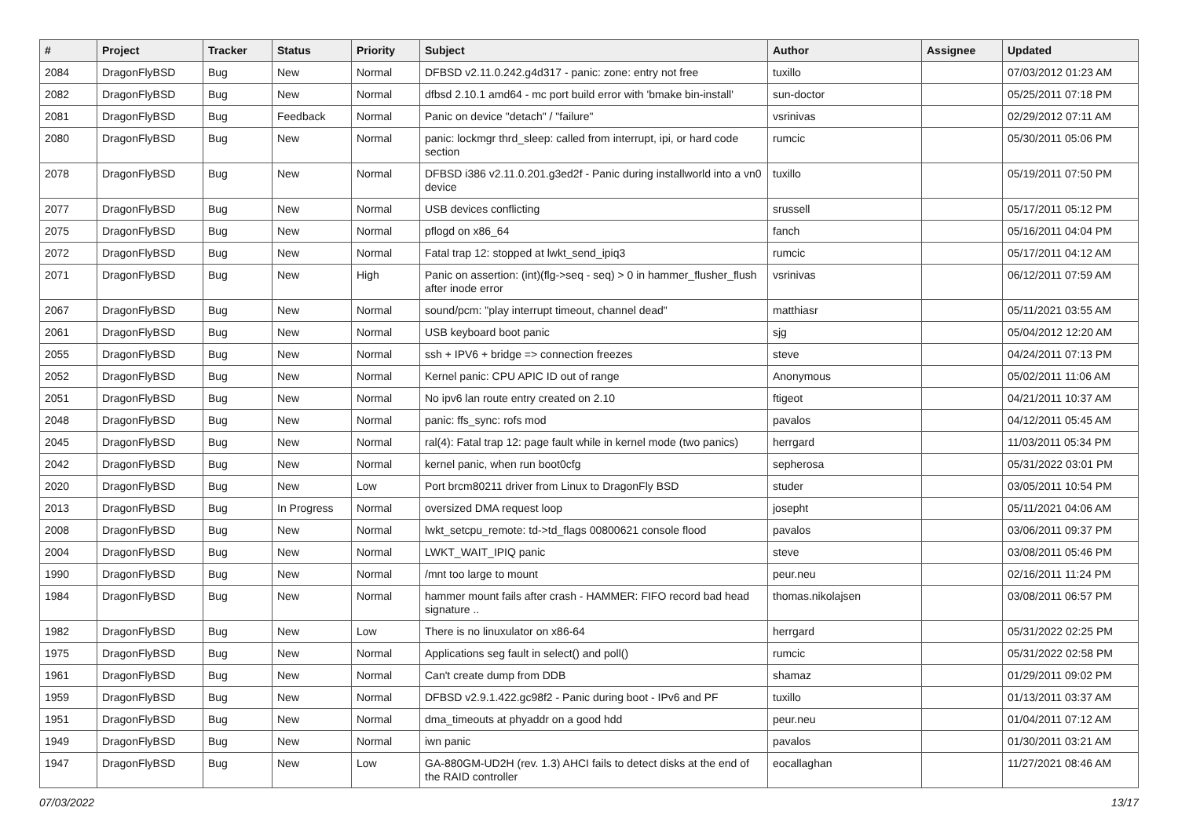| # | Project | Tracker | Status | Priority | Subject | Author | Assignee | Updated |
| --- | --- | --- | --- | --- | --- | --- | --- | --- |
| 2084 | DragonFlyBSD | Bug | New | Normal | DFBSD v2.11.0.242.g4d317 - panic: zone: entry not free | tuxillo | | 07/03/2012 01:23 AM |
| 2082 | DragonFlyBSD | Bug | New | Normal | dfbsd 2.10.1 amd64 - mc port build error with 'bmake bin-install' | sun-doctor | | 05/25/2011 07:18 PM |
| 2081 | DragonFlyBSD | Bug | Feedback | Normal | Panic on device "detach" / "failure" | vsrinivas | | 02/29/2012 07:11 AM |
| 2080 | DragonFlyBSD | Bug | New | Normal | panic: lockmgr thrd_sleep: called from interrupt, ipi, or hard code section | rumcic | | 05/30/2011 05:06 PM |
| 2078 | DragonFlyBSD | Bug | New | Normal | DFBSD i386 v2.11.0.201.g3ed2f - Panic during installworld into a vn0 device | tuxillo | | 05/19/2011 07:50 PM |
| 2077 | DragonFlyBSD | Bug | New | Normal | USB devices conflicting | srussell | | 05/17/2011 05:12 PM |
| 2075 | DragonFlyBSD | Bug | New | Normal | pflogd on x86_64 | fanch | | 05/16/2011 04:04 PM |
| 2072 | DragonFlyBSD | Bug | New | Normal | Fatal trap 12: stopped at lwkt_send_ipiq3 | rumcic | | 05/17/2011 04:12 AM |
| 2071 | DragonFlyBSD | Bug | New | High | Panic on assertion: (int)(flg->seq - seq) > 0 in hammer_flusher_flush after inode error | vsrinivas | | 06/12/2011 07:59 AM |
| 2067 | DragonFlyBSD | Bug | New | Normal | sound/pcm: "play interrupt timeout, channel dead" | matthiasr | | 05/11/2021 03:55 AM |
| 2061 | DragonFlyBSD | Bug | New | Normal | USB keyboard boot panic | sjg | | 05/04/2012 12:20 AM |
| 2055 | DragonFlyBSD | Bug | New | Normal | ssh + IPV6 + bridge => connection freezes | steve | | 04/24/2011 07:13 PM |
| 2052 | DragonFlyBSD | Bug | New | Normal | Kernel panic: CPU APIC ID out of range | Anonymous | | 05/02/2011 11:06 AM |
| 2051 | DragonFlyBSD | Bug | New | Normal | No ipv6 lan route entry created on 2.10 | ftigeot | | 04/21/2011 10:37 AM |
| 2048 | DragonFlyBSD | Bug | New | Normal | panic: ffs_sync: rofs mod | pavalos | | 04/12/2011 05:45 AM |
| 2045 | DragonFlyBSD | Bug | New | Normal | ral(4): Fatal trap 12: page fault while in kernel mode (two panics) | herrgard | | 11/03/2011 05:34 PM |
| 2042 | DragonFlyBSD | Bug | New | Normal | kernel panic, when run boot0cfg | sepherosa | | 05/31/2022 03:01 PM |
| 2020 | DragonFlyBSD | Bug | New | Low | Port brcm80211 driver from Linux to DragonFly BSD | studer | | 03/05/2011 10:54 PM |
| 2013 | DragonFlyBSD | Bug | In Progress | Normal | oversized DMA request loop | josepht | | 05/11/2021 04:06 AM |
| 2008 | DragonFlyBSD | Bug | New | Normal | lwkt_setcpu_remote: td->td_flags 00800621 console flood | pavalos | | 03/06/2011 09:37 PM |
| 2004 | DragonFlyBSD | Bug | New | Normal | LWKT_WAIT_IPIQ panic | steve | | 03/08/2011 05:46 PM |
| 1990 | DragonFlyBSD | Bug | New | Normal | /mnt too large to mount | peur.neu | | 02/16/2011 11:24 PM |
| 1984 | DragonFlyBSD | Bug | New | Normal | hammer mount fails after crash - HAMMER: FIFO record bad head signature .. | thomas.nikolajsen | | 03/08/2011 06:57 PM |
| 1982 | DragonFlyBSD | Bug | New | Low | There is no linuxulator on x86-64 | herrgard | | 05/31/2022 02:25 PM |
| 1975 | DragonFlyBSD | Bug | New | Normal | Applications seg fault in select() and poll() | rumcic | | 05/31/2022 02:58 PM |
| 1961 | DragonFlyBSD | Bug | New | Normal | Can't create dump from DDB | shamaz | | 01/29/2011 09:02 PM |
| 1959 | DragonFlyBSD | Bug | New | Normal | DFBSD v2.9.1.422.gc98f2 - Panic during boot - IPv6 and PF | tuxillo | | 01/13/2011 03:37 AM |
| 1951 | DragonFlyBSD | Bug | New | Normal | dma_timeouts at phyaddr on a good hdd | peur.neu | | 01/04/2011 07:12 AM |
| 1949 | DragonFlyBSD | Bug | New | Normal | iwn panic | pavalos | | 01/30/2011 03:21 AM |
| 1947 | DragonFlyBSD | Bug | New | Low | GA-880GM-UD2H (rev. 1.3) AHCI fails to detect disks at the end of the RAID controller | eocallaghan | | 11/27/2021 08:46 AM |
07/03/2022 13/17